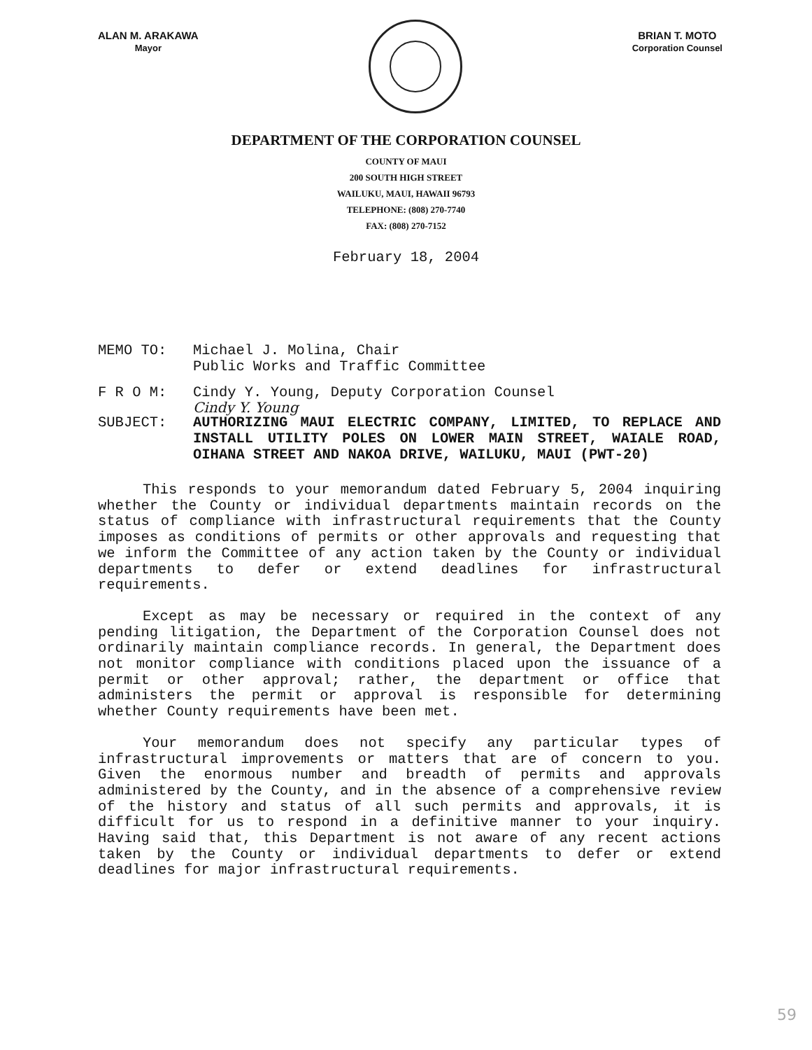ALAN M. ARAKAWA
Mayor
BRIAN T. MOTO
Corporation Counsel
DEPARTMENT OF THE CORPORATION COUNSEL
COUNTY OF MAUI
200 SOUTH HIGH STREET
WAILUKU, MAUI, HAWAII 96793
TELEPHONE: (808) 270-7740
FAX: (808) 270-7152
February 18, 2004
MEMO TO: Michael J. Molina, Chair
Public Works and Traffic Committee
F R O M: Cindy Y. Young, Deputy Corporation Counsel
Cindy Y. Young
SUBJECT: AUTHORIZING MAUI ELECTRIC COMPANY, LIMITED, TO REPLACE AND INSTALL UTILITY POLES ON LOWER MAIN STREET, WAIALE ROAD, OIHANA STREET AND NAKOA DRIVE, WAILUKU, MAUI (PWT-20)
This responds to your memorandum dated February 5, 2004 inquiring whether the County or individual departments maintain records on the status of compliance with infrastructural requirements that the County imposes as conditions of permits or other approvals and requesting that we inform the Committee of any action taken by the County or individual departments to defer or extend deadlines for infrastructural requirements.
Except as may be necessary or required in the context of any pending litigation, the Department of the Corporation Counsel does not ordinarily maintain compliance records. In general, the Department does not monitor compliance with conditions placed upon the issuance of a permit or other approval; rather, the department or office that administers the permit or approval is responsible for determining whether County requirements have been met.
Your memorandum does not specify any particular types of infrastructural improvements or matters that are of concern to you. Given the enormous number and breadth of permits and approvals administered by the County, and in the absence of a comprehensive review of the history and status of all such permits and approvals, it is difficult for us to respond in a definitive manner to your inquiry. Having said that, this Department is not aware of any recent actions taken by the County or individual departments to defer or extend deadlines for major infrastructural requirements.
59